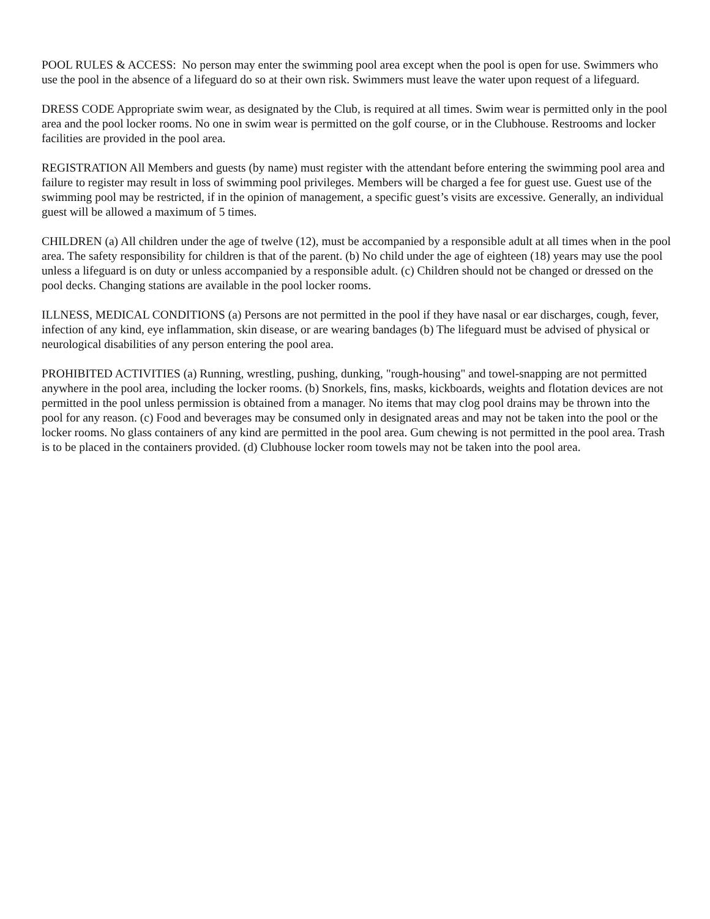POOL RULES & ACCESS: No person may enter the swimming pool area except when the pool is open for use. Swimmers who use the pool in the absence of a lifeguard do so at their own risk. Swimmers must leave the water upon request of a lifeguard.
DRESS CODE Appropriate swim wear, as designated by the Club, is required at all times. Swim wear is permitted only in the pool area and the pool locker rooms. No one in swim wear is permitted on the golf course, or in the Clubhouse. Restrooms and locker facilities are provided in the pool area.
REGISTRATION All Members and guests (by name) must register with the attendant before entering the swimming pool area and failure to register may result in loss of swimming pool privileges. Members will be charged a fee for guest use. Guest use of the swimming pool may be restricted, if in the opinion of management, a specific guest’s visits are excessive. Generally, an individual guest will be allowed a maximum of 5 times.
CHILDREN (a) All children under the age of twelve (12), must be accompanied by a responsible adult at all times when in the pool area. The safety responsibility for children is that of the parent. (b) No child under the age of eighteen (18) years may use the pool unless a lifeguard is on duty or unless accompanied by a responsible adult. (c) Children should not be changed or dressed on the pool decks. Changing stations are available in the pool locker rooms.
ILLNESS, MEDICAL CONDITIONS (a) Persons are not permitted in the pool if they have nasal or ear discharges, cough, fever, infection of any kind, eye inflammation, skin disease, or are wearing bandages (b) The lifeguard must be advised of physical or neurological disabilities of any person entering the pool area.
PROHIBITED ACTIVITIES (a) Running, wrestling, pushing, dunking, "rough-housing" and towel-snapping are not permitted anywhere in the pool area, including the locker rooms. (b) Snorkels, fins, masks, kickboards, weights and flotation devices are not permitted in the pool unless permission is obtained from a manager. No items that may clog pool drains may be thrown into the pool for any reason. (c) Food and beverages may be consumed only in designated areas and may not be taken into the pool or the locker rooms. No glass containers of any kind are permitted in the pool area. Gum chewing is not permitted in the pool area. Trash is to be placed in the containers provided. (d) Clubhouse locker room towels may not be taken into the pool area.